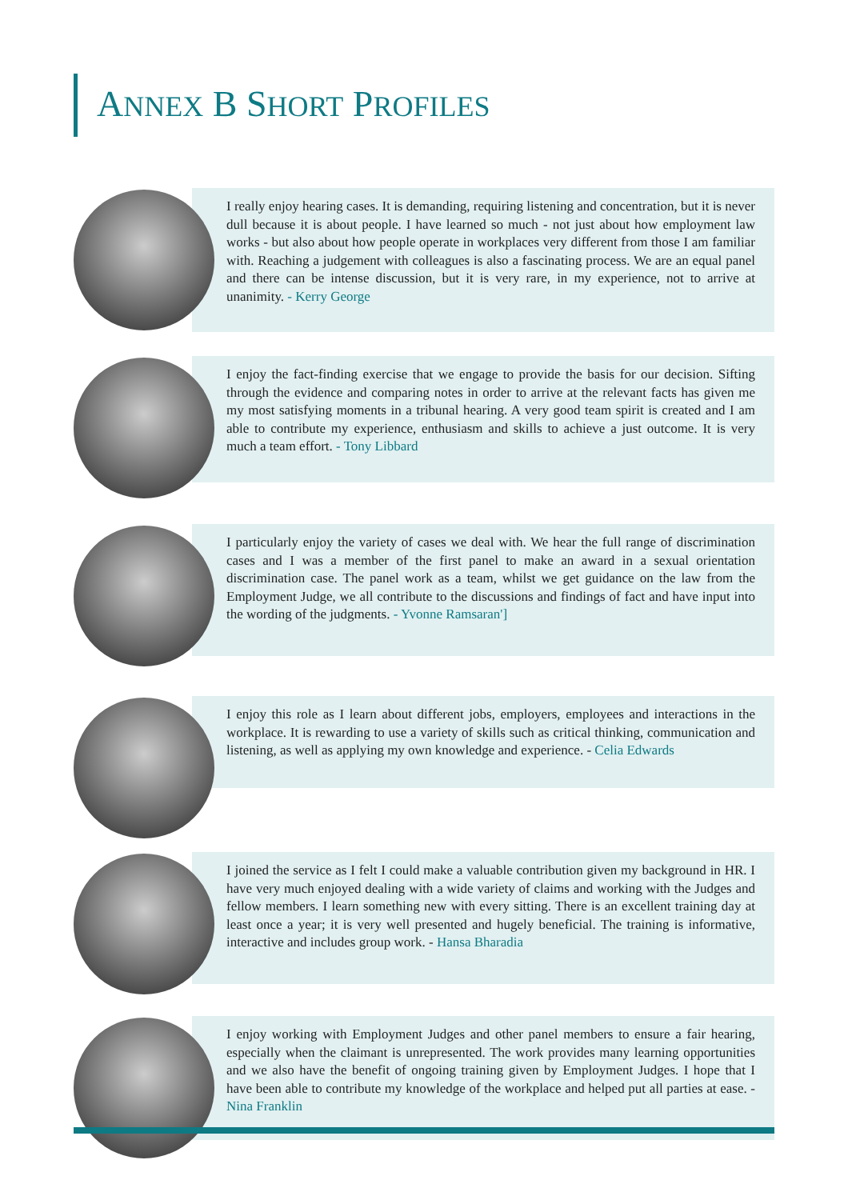ANNEX B SHORT PROFILES
I really enjoy hearing cases. It is demanding, requiring listening and concentration, but it is never dull because it is about people. I have learned so much - not just about how employment law works - but also about how people operate in workplaces very different from those I am familiar with. Reaching a judgement with colleagues is also a fascinating process. We are an equal panel and there can be intense discussion, but it is very rare, in my experience, not to arrive at unanimity. - Kerry George
I enjoy the fact-finding exercise that we engage to provide the basis for our decision. Sifting through the evidence and comparing notes in order to arrive at the relevant facts has given me my most satisfying moments in a tribunal hearing. A very good team spirit is created and I am able to contribute my experience, enthusiasm and skills to achieve a just outcome. It is very much a team effort. - Tony Libbard
I particularly enjoy the variety of cases we deal with. We hear the full range of discrimination cases and I was a member of the first panel to make an award in a sexual orientation discrimination case. The panel work as a team, whilst we get guidance on the law from the Employment Judge, we all contribute to the discussions and findings of fact and have input into the wording of the judgments. - Yvonne Ramsaran']
I enjoy this role as I learn about different jobs, employers, employees and interactions in the workplace. It is rewarding to use a variety of skills such as critical thinking, communication and listening, as well as applying my own knowledge and experience. - Celia Edwards
I joined the service as I felt I could make a valuable contribution given my background in HR. I have very much enjoyed dealing with a wide variety of claims and working with the Judges and fellow members. I learn something new with every sitting. There is an excellent training day at least once a year; it is very well presented and hugely beneficial. The training is informative, interactive and includes group work. - Hansa Bharadia
I enjoy working with Employment Judges and other panel members to ensure a fair hearing, especially when the claimant is unrepresented. The work provides many learning opportunities and we also have the benefit of ongoing training given by Employment Judges. I hope that I have been able to contribute my knowledge of the workplace and helped put all parties at ease. - Nina Franklin